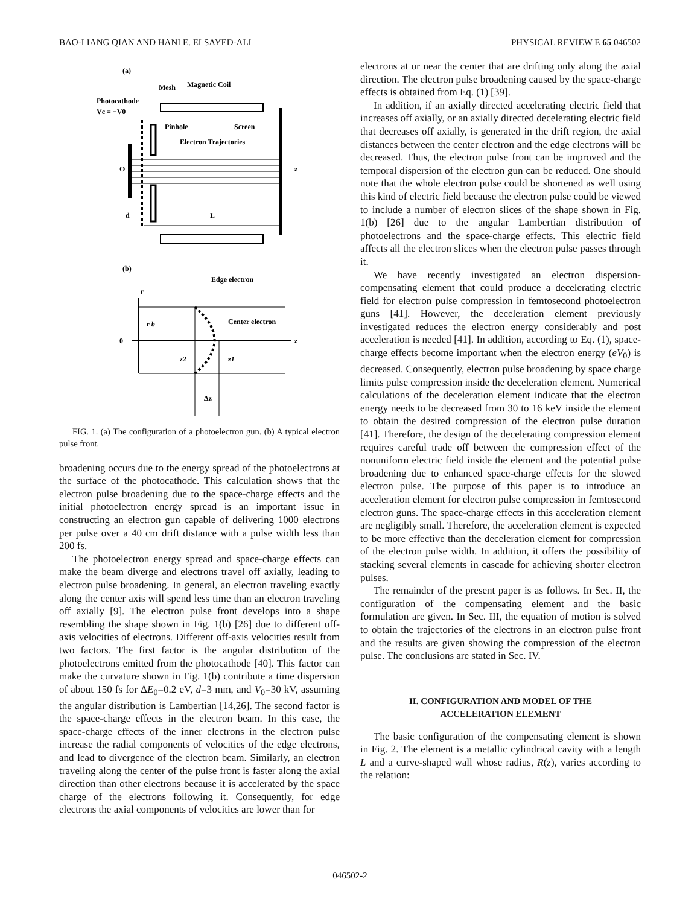BAO-LIANG QIAN AND HANI E. ELSAYED-ALI PHYSICAL REVIEW E 65 046502
(a)
Mesh
Magnetic Coil
Photocathode
Vc = −V0
Pinhole
Screen
Electron Trajectories
O
z
d
L
(b)
Edge electron
Center electron
0
r b
z2
z1
Δz
z
r
FIG. 1. (a) The configuration of a photoelectron gun. (b) A typical electron pulse front.
broadening occurs due to the energy spread of the photoelectrons at the surface of the photocathode. This calculation shows that the electron pulse broadening due to the space-charge effects and the initial photoelectron energy spread is an important issue in constructing an electron gun capable of delivering 1000 electrons per pulse over a 40 cm drift distance with a pulse width less than 200 fs.
The photoelectron energy spread and space-charge effects can make the beam diverge and electrons travel off axially, leading to electron pulse broadening. In general, an electron traveling exactly along the center axis will spend less time than an electron traveling off axially [9]. The electron pulse front develops into a shape resembling the shape shown in Fig. 1(b) [26] due to different off-axis velocities of electrons. Different off-axis velocities result from two factors. The first factor is the angular distribution of the photoelectrons emitted from the photocathode [40]. This factor can make the curvature shown in Fig. 1(b) contribute a time dispersion of about 150 fs for ΔE<sub>0</sub>=0.2 eV, d=3 mm, and V<sub>0</sub>=30 kV, assuming the angular distribution is Lambertian [14,26]. The second factor is the space-charge effects in the electron beam. In this case, the space-charge effects of the inner electrons in the electron pulse increase the radial components of velocities of the edge electrons, and lead to divergence of the electron beam. Similarly, an electron traveling along the center of the pulse front is faster along the axial direction than other electrons because it is accelerated by the space charge of the electrons following it. Consequently, for edge electrons the axial components of velocities are lower than for
electrons at or near the center that are drifting only along the axial direction. The electron pulse broadening caused by the space-charge effects is obtained from Eq. (1) [39].
In addition, if an axially directed accelerating electric field that increases off axially, or an axially directed decelerating electric field that decreases off axially, is generated in the drift region, the axial distances between the center electron and the edge electrons will be decreased. Thus, the electron pulse front can be improved and the temporal dispersion of the electron gun can be reduced. One should note that the whole electron pulse could be shortened as well using this kind of electric field because the electron pulse could be viewed to include a number of electron slices of the shape shown in Fig. 1(b) [26] due to the angular Lambertian distribution of photoelectrons and the space-charge effects. This electric field affects all the electron slices when the electron pulse passes through it.
We have recently investigated an electron dispersion-compensating element that could produce a decelerating electric field for electron pulse compression in femtosecond photoelectron guns [41]. However, the deceleration element previously investigated reduces the electron energy considerably and post acceleration is needed [41]. In addition, according to Eq. (1), space-charge effects become important when the electron energy (eV<sub>0</sub>) is decreased. Consequently, electron pulse broadening by space charge limits pulse compression inside the deceleration element. Numerical calculations of the deceleration element indicate that the electron energy needs to be decreased from 30 to 16 keV inside the element to obtain the desired compression of the electron pulse duration [41]. Therefore, the design of the decelerating compression element requires careful trade off between the compression effect of the nonuniform electric field inside the element and the potential pulse broadening due to enhanced space-charge effects for the slowed electron pulse. The purpose of this paper is to introduce an acceleration element for electron pulse compression in femtosecond electron guns. The space-charge effects in this acceleration element are negligibly small. Therefore, the acceleration element is expected to be more effective than the deceleration element for compression of the electron pulse width. In addition, it offers the possibility of stacking several elements in cascade for achieving shorter electron pulses.
The remainder of the present paper is as follows. In Sec. II, the configuration of the compensating element and the basic formulation are given. In Sec. III, the equation of motion is solved to obtain the trajectories of the electrons in an electron pulse front and the results are given showing the compression of the electron pulse. The conclusions are stated in Sec. IV.
II. CONFIGURATION AND MODEL OF THE ACCELERATION ELEMENT
The basic configuration of the compensating element is shown in Fig. 2. The element is a metallic cylindrical cavity with a length L and a curve-shaped wall whose radius, R(z), varies according to the relation:
046502-2